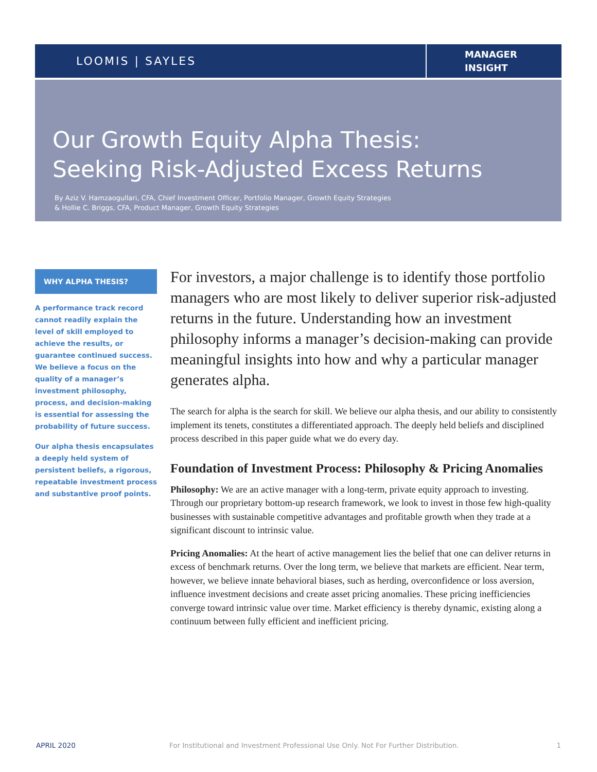LOOMIS | SAYLES
MANAGER
INSIGHT
Our Growth Equity Alpha Thesis:
Seeking Risk-Adjusted Excess Returns
By Aziz V. Hamzaogullari, CFA, Chief Investment Officer, Portfolio Manager, Growth Equity Strategies
& Hollie C. Briggs, CFA, Product Manager, Growth Equity Strategies
WHY ALPHA THESIS?
A performance track record cannot readily explain the level of skill employed to achieve the results, or guarantee continued success. We believe a focus on the quality of a manager’s investment philosophy, process, and decision-making is essential for assessing the probability of future success.
Our alpha thesis encapsulates a deeply held system of persistent beliefs, a rigorous, repeatable investment process and substantive proof points.
For investors, a major challenge is to identify those portfolio managers who are most likely to deliver superior risk-adjusted returns in the future. Understanding how an investment philosophy informs a manager’s decision-making can provide meaningful insights into how and why a particular manager generates alpha.
The search for alpha is the search for skill. We believe our alpha thesis, and our ability to consistently implement its tenets, constitutes a differentiated approach. The deeply held beliefs and disciplined process described in this paper guide what we do every day.
Foundation of Investment Process: Philosophy & Pricing Anomalies
Philosophy: We are an active manager with a long-term, private equity approach to investing. Through our proprietary bottom-up research framework, we look to invest in those few high-quality businesses with sustainable competitive advantages and profitable growth when they trade at a significant discount to intrinsic value.
Pricing Anomalies: At the heart of active management lies the belief that one can deliver returns in excess of benchmark returns. Over the long term, we believe that markets are efficient. Near term, however, we believe innate behavioral biases, such as herding, overconfidence or loss aversion, influence investment decisions and create asset pricing anomalies. These pricing inefficiencies converge toward intrinsic value over time. Market efficiency is thereby dynamic, existing along a continuum between fully efficient and inefficient pricing.
APRIL 2020 For Institutional and Investment Professional Use Only. Not For Further Distribution. 1